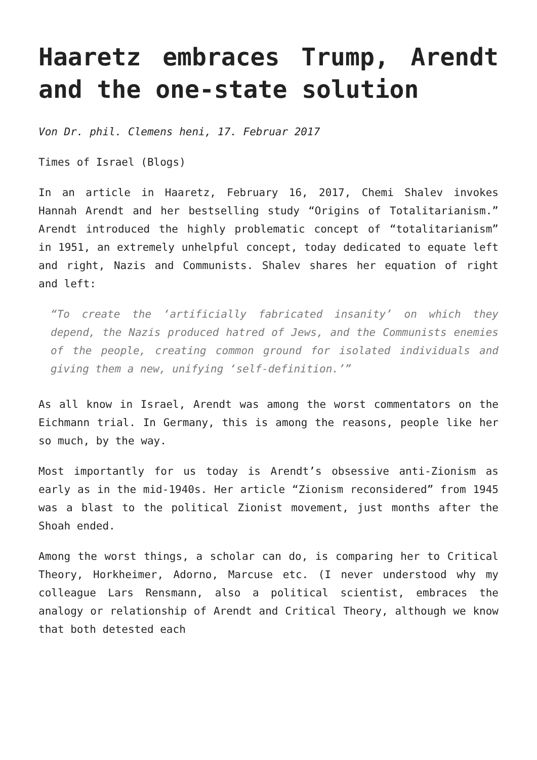Haaretz embraces Trump, Arendt and the one-state solution
Von Dr. phil. Clemens heni, 17. Februar 2017
Times of Israel (Blogs)
In an article in Haaretz, February 16, 2017, Chemi Shalev invokes Hannah Arendt and her bestselling study “Origins of Totalitarianism.” Arendt introduced the highly problematic concept of “totalitarianism” in 1951, an extremely unhelpful concept, today dedicated to equate left and right, Nazis and Communists. Shalev shares her equation of right and left:
“To create the ‘artificially fabricated insanity’ on which they depend, the Nazis produced hatred of Jews, and the Communists enemies of the people, creating common ground for isolated individuals and giving them a new, unifying ‘self-definition.’”
As all know in Israel, Arendt was among the worst commentators on the Eichmann trial. In Germany, this is among the reasons, people like her so much, by the way.
Most importantly for us today is Arendt’s obsessive anti-Zionism as early as in the mid-1940s. Her article “Zionism reconsidered” from 1945 was a blast to the political Zionist movement, just months after the Shoah ended.
Among the worst things, a scholar can do, is comparing her to Critical Theory, Horkheimer, Adorno, Marcuse etc. (I never understood why my colleague Lars Rensmann, also a political scientist, embraces the analogy or relationship of Arendt and Critical Theory, although we know that both detested each